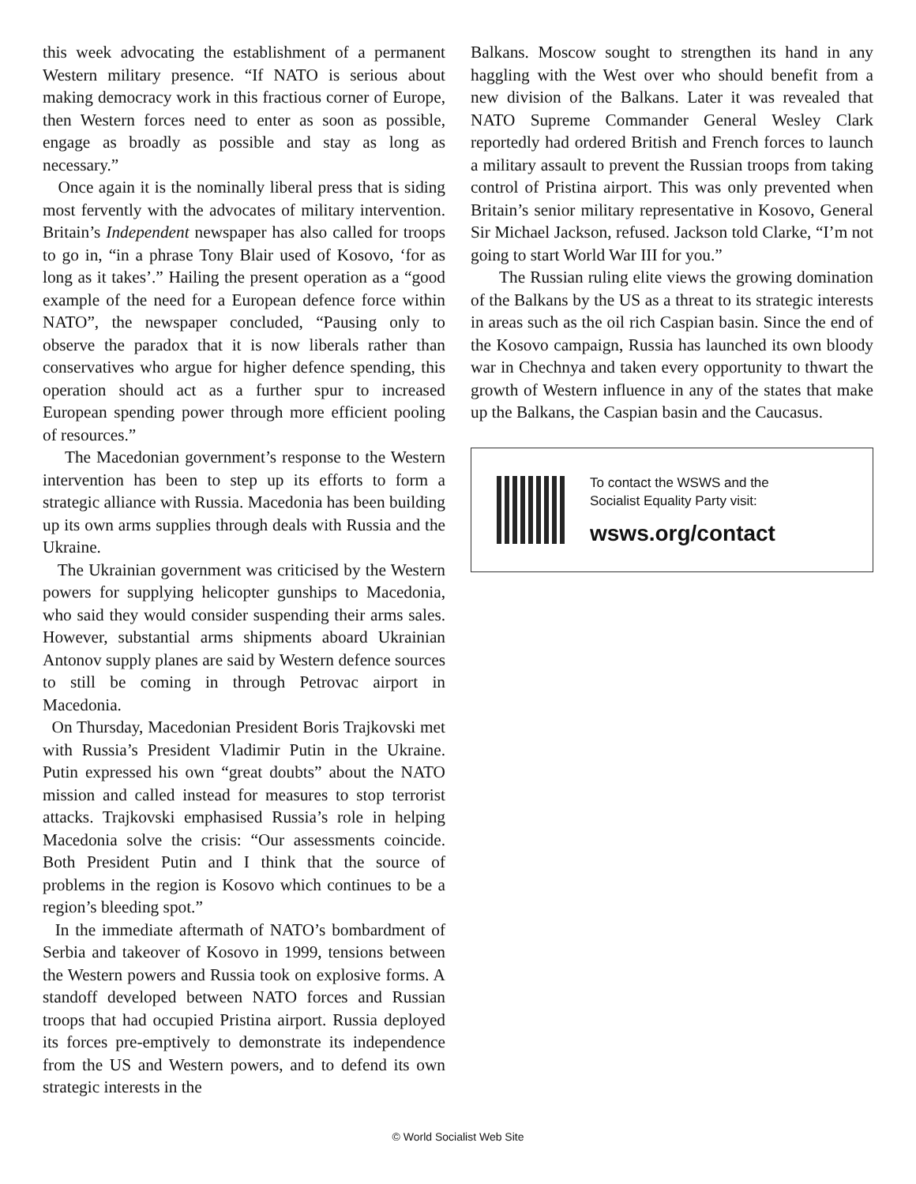this week advocating the establishment of a permanent Western military presence. “If NATO is serious about making democracy work in this fractious corner of Europe, then Western forces need to enter as soon as possible, engage as broadly as possible and stay as long as necessary.”
Once again it is the nominally liberal press that is siding most fervently with the advocates of military intervention. Britain’s Independent newspaper has also called for troops to go in, “in a phrase Tony Blair used of Kosovo, ‘for as long as it takes’.” Hailing the present operation as a “good example of the need for a European defence force within NATO”, the newspaper concluded, “Pausing only to observe the paradox that it is now liberals rather than conservatives who argue for higher defence spending, this operation should act as a further spur to increased European spending power through more efficient pooling of resources.”
The Macedonian government’s response to the Western intervention has been to step up its efforts to form a strategic alliance with Russia. Macedonia has been building up its own arms supplies through deals with Russia and the Ukraine.
The Ukrainian government was criticised by the Western powers for supplying helicopter gunships to Macedonia, who said they would consider suspending their arms sales. However, substantial arms shipments aboard Ukrainian Antonov supply planes are said by Western defence sources to still be coming in through Petrovac airport in Macedonia.
On Thursday, Macedonian President Boris Trajkovski met with Russia’s President Vladimir Putin in the Ukraine. Putin expressed his own “great doubts” about the NATO mission and called instead for measures to stop terrorist attacks. Trajkovski emphasised Russia’s role in helping Macedonia solve the crisis: “Our assessments coincide. Both President Putin and I think that the source of problems in the region is Kosovo which continues to be a region’s bleeding spot.”
In the immediate aftermath of NATO’s bombardment of Serbia and takeover of Kosovo in 1999, tensions between the Western powers and Russia took on explosive forms. A standoff developed between NATO forces and Russian troops that had occupied Pristina airport. Russia deployed its forces pre-emptively to demonstrate its independence from the US and Western powers, and to defend its own strategic interests in the
Balkans. Moscow sought to strengthen its hand in any haggling with the West over who should benefit from a new division of the Balkans. Later it was revealed that NATO Supreme Commander General Wesley Clark reportedly had ordered British and French forces to launch a military assault to prevent the Russian troops from taking control of Pristina airport. This was only prevented when Britain’s senior military representative in Kosovo, General Sir Michael Jackson, refused. Jackson told Clarke, “I’m not going to start World War III for you.”
The Russian ruling elite views the growing domination of the Balkans by the US as a threat to its strategic interests in areas such as the oil rich Caspian basin. Since the end of the Kosovo campaign, Russia has launched its own bloody war in Chechnya and taken every opportunity to thwart the growth of Western influence in any of the states that make up the Balkans, the Caspian basin and the Caucasus.
To contact the WSWS and the
Socialist Equality Party visit:
wsws.org/contact
© World Socialist Web Site